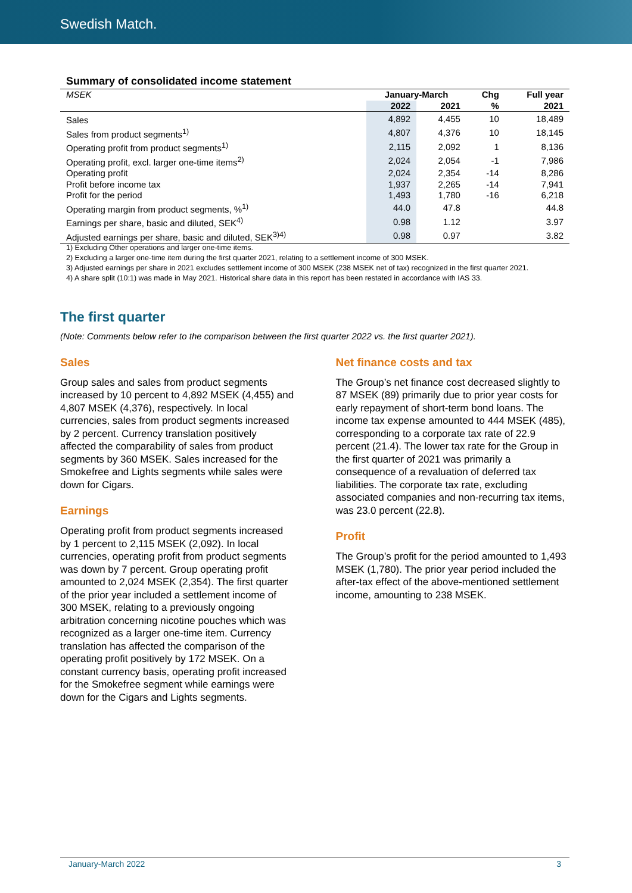Swedish Match.
Summary of consolidated income statement
| MSEK | January-March | | Chg | Full year |
| | 2022 | 2021 | % | 2021 |
| Sales | 4,892 | 4,455 | 10 | 18,489 |
| Sales from product segments<sup>1)</sup> | 4,807 | 4,376 | 10 | 18,145 |
| Operating profit from product segments<sup>1)</sup> | 2,115 | 2,092 | 1 | 8,136 |
| Operating profit, excl. larger one-time items<sup>2)</sup> | 2,024 | 2,054 | -1 | 7,986 |
| Operating profit | 2,024 | 2,354 | -14 | 8,286 |
| Profit before income tax | 1,937 | 2,265 | -14 | 7,941 |
| Profit for the period | 1,493 | 1,780 | -16 | 6,218 |
| Operating margin from product segments, %<sup>1)</sup> | 44.0 | 47.8 | | 44.8 |
| Earnings per share, basic and diluted, SEK<sup>4)</sup> | 0.98 | 1.12 | | 3.97 |
| Adjusted earnings per share, basic and diluted, SEK<sup>3)4)</sup> | 0.98 | 0.97 | | 3.82 |
1) Excluding Other operations and larger one-time items.
2) Excluding a larger one-time item during the first quarter 2021, relating to a settlement income of 300 MSEK.
3) Adjusted earnings per share in 2021 excludes settlement income of 300 MSEK (238 MSEK net of tax) recognized in the first quarter 2021.
4) A share split (10:1) was made in May 2021. Historical share data in this report has been restated in accordance with IAS 33.
The first quarter
(Note: Comments below refer to the comparison between the first quarter 2022 vs. the first quarter 2021).
Sales
Group sales and sales from product segments increased by 10 percent to 4,892 MSEK (4,455) and 4,807 MSEK (4,376), respectively. In local currencies, sales from product segments increased by 2 percent. Currency translation positively affected the comparability of sales from product segments by 360 MSEK. Sales increased for the Smokefree and Lights segments while sales were down for Cigars.
Earnings
Operating profit from product segments increased by 1 percent to 2,115 MSEK (2,092). In local currencies, operating profit from product segments was down by 7 percent. Group operating profit amounted to 2,024 MSEK (2,354). The first quarter of the prior year included a settlement income of 300 MSEK, relating to a previously ongoing arbitration concerning nicotine pouches which was recognized as a larger one-time item. Currency translation has affected the comparison of the operating profit positively by 172 MSEK. On a constant currency basis, operating profit increased for the Smokefree segment while earnings were down for the Cigars and Lights segments.
Net finance costs and tax
The Group’s net finance cost decreased slightly to 87 MSEK (89) primarily due to prior year costs for early repayment of short-term bond loans. The income tax expense amounted to 444 MSEK (485), corresponding to a corporate tax rate of 22.9 percent (21.4). The lower tax rate for the Group in the first quarter of 2021 was primarily a consequence of a revaluation of deferred tax liabilities. The corporate tax rate, excluding associated companies and non-recurring tax items, was 23.0 percent (22.8).
Profit
The Group’s profit for the period amounted to 1,493 MSEK (1,780). The prior year period included the after-tax effect of the above-mentioned settlement income, amounting to 238 MSEK.
January-March 2022 3